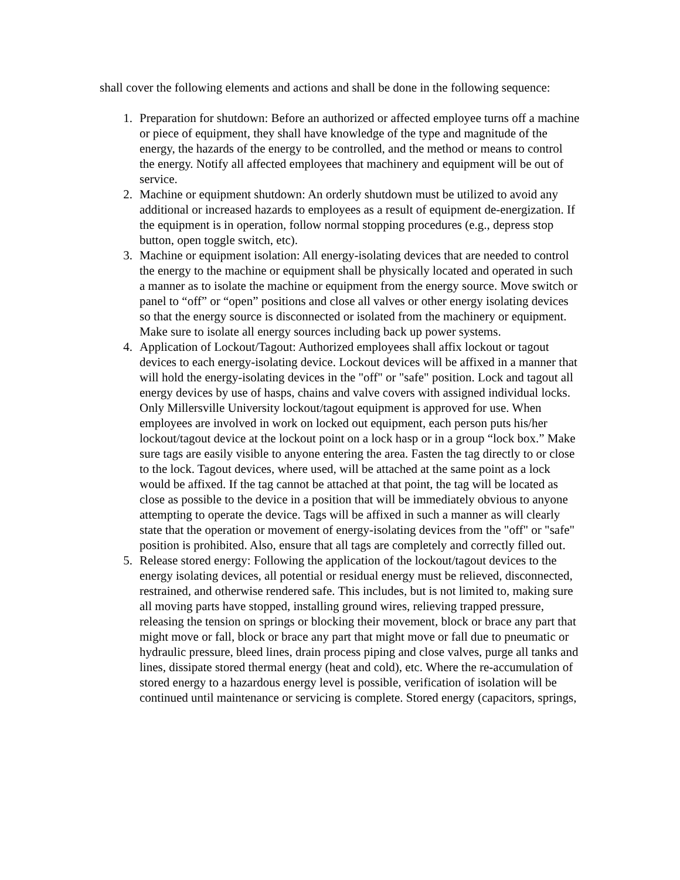shall cover the following elements and actions and shall be done in the following sequence:
1. Preparation for shutdown: Before an authorized or affected employee turns off a machine or piece of equipment, they shall have knowledge of the type and magnitude of the energy, the hazards of the energy to be controlled, and the method or means to control the energy. Notify all affected employees that machinery and equipment will be out of service.
2. Machine or equipment shutdown: An orderly shutdown must be utilized to avoid any additional or increased hazards to employees as a result of equipment de-energization. If the equipment is in operation, follow normal stopping procedures (e.g., depress stop button, open toggle switch, etc).
3. Machine or equipment isolation: All energy-isolating devices that are needed to control the energy to the machine or equipment shall be physically located and operated in such a manner as to isolate the machine or equipment from the energy source. Move switch or panel to “off” or “open” positions and close all valves or other energy isolating devices so that the energy source is disconnected or isolated from the machinery or equipment. Make sure to isolate all energy sources including back up power systems.
4. Application of Lockout/Tagout: Authorized employees shall affix lockout or tagout devices to each energy-isolating device. Lockout devices will be affixed in a manner that will hold the energy-isolating devices in the "off" or "safe" position. Lock and tagout all energy devices by use of hasps, chains and valve covers with assigned individual locks. Only Millersville University lockout/tagout equipment is approved for use. When employees are involved in work on locked out equipment, each person puts his/her lockout/tagout device at the lockout point on a lock hasp or in a group “lock box.” Make sure tags are easily visible to anyone entering the area. Fasten the tag directly to or close to the lock. Tagout devices, where used, will be attached at the same point as a lock would be affixed. If the tag cannot be attached at that point, the tag will be located as close as possible to the device in a position that will be immediately obvious to anyone attempting to operate the device. Tags will be affixed in such a manner as will clearly state that the operation or movement of energy-isolating devices from the "off" or "safe" position is prohibited. Also, ensure that all tags are completely and correctly filled out.
5. Release stored energy: Following the application of the lockout/tagout devices to the energy isolating devices, all potential or residual energy must be relieved, disconnected, restrained, and otherwise rendered safe. This includes, but is not limited to, making sure all moving parts have stopped, installing ground wires, relieving trapped pressure, releasing the tension on springs or blocking their movement, block or brace any part that might move or fall, block or brace any part that might move or fall due to pneumatic or hydraulic pressure, bleed lines, drain process piping and close valves, purge all tanks and lines, dissipate stored thermal energy (heat and cold), etc. Where the re-accumulation of stored energy to a hazardous energy level is possible, verification of isolation will be continued until maintenance or servicing is complete. Stored energy (capacitors, springs,